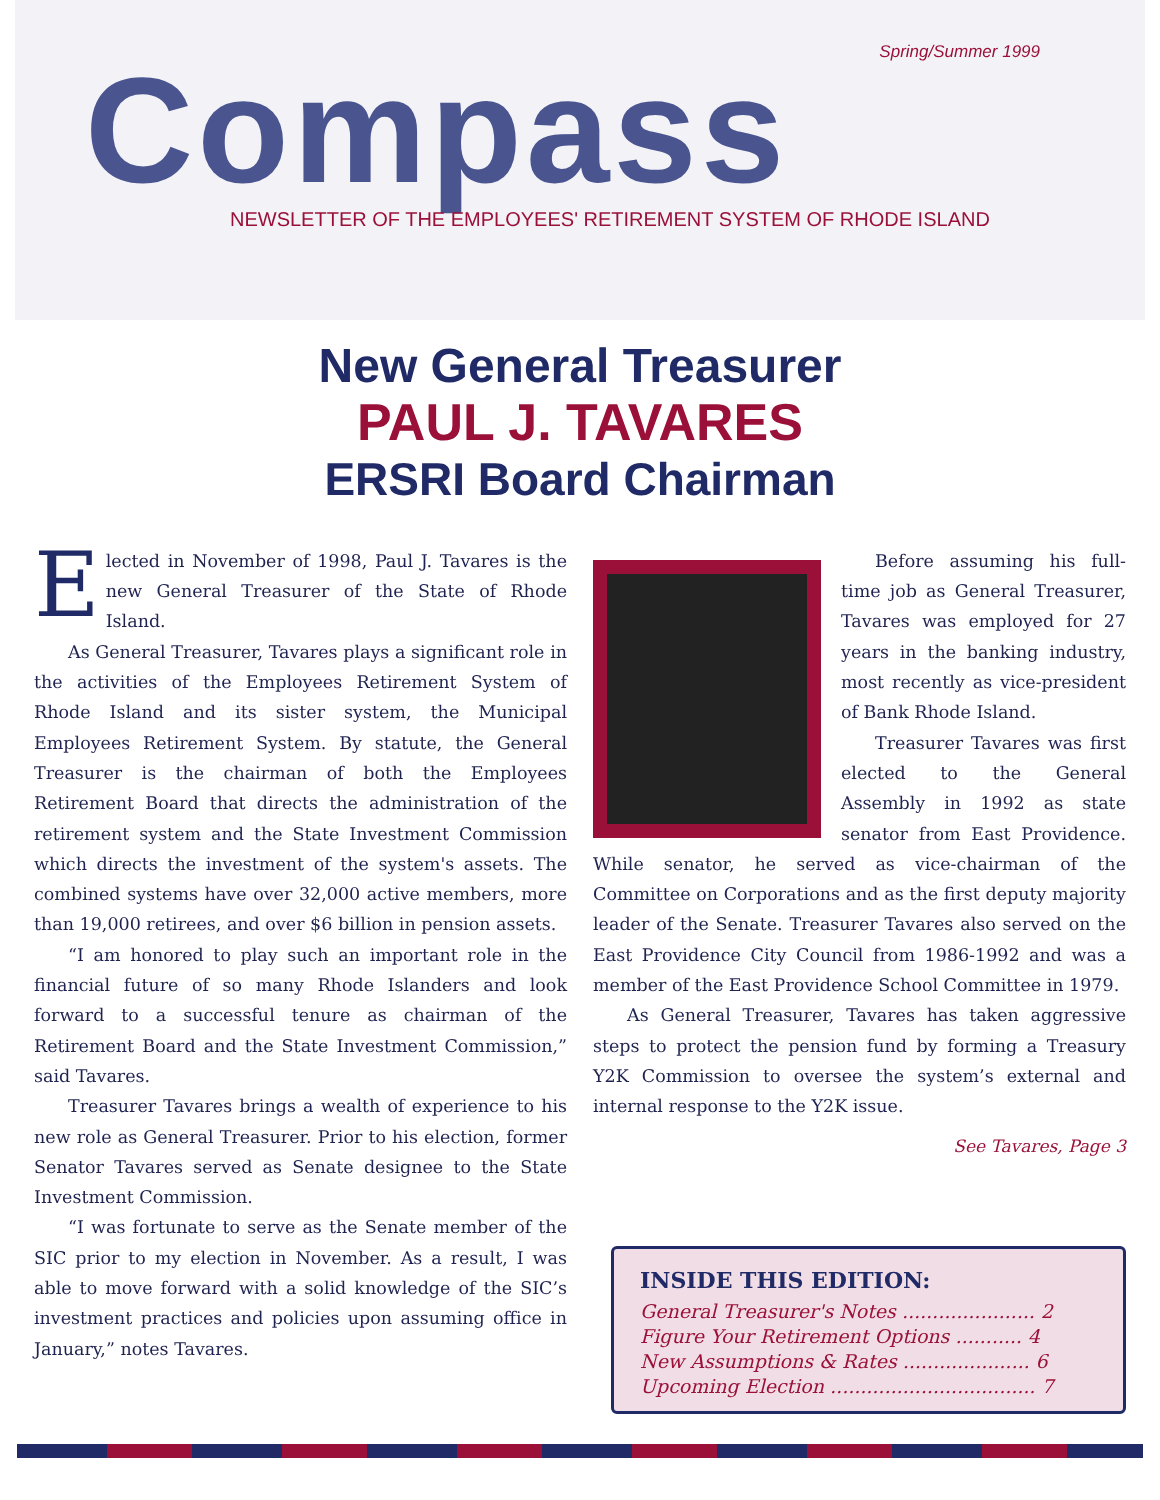Spring/Summer 1999
Compass
NEWSLETTER OF THE EMPLOYEES' RETIREMENT SYSTEM OF RHODE ISLAND
New General Treasurer
PAUL J. TAVARES
ERSRI Board Chairman
Elected in November of 1998, Paul J. Tavares is the new General Treasurer of the State of Rhode Island.
As General Treasurer, Tavares plays a significant role in the activities of the Employees Retirement System of Rhode Island and its sister system, the Municipal Employees Retirement System. By statute, the General Treasurer is the chairman of both the Employees Retirement Board that directs the administration of the retirement system and the State Investment Commission which directs the investment of the system's assets. The combined systems have over 32,000 active members, more than 19,000 retirees, and over $6 billion in pension assets.
“I am honored to play such an important role in the financial future of so many Rhode Islanders and look forward to a successful tenure as chairman of the Retirement Board and the State Investment Commission,” said Tavares.
Treasurer Tavares brings a wealth of experience to his new role as General Treasurer. Prior to his election, former Senator Tavares served as Senate designee to the State Investment Commission.
“I was fortunate to serve as the Senate member of the SIC prior to my election in November. As a result, I was able to move forward with a solid knowledge of the SIC’s investment practices and policies upon assuming office in January,” notes Tavares.
Before assuming his full-time job as General Treasurer, Tavares was employed for 27 years in the banking industry, most recently as vice-president of Bank Rhode Island.
Treasurer Tavares was first elected to the General Assembly in 1992 as state senator from East Providence. While senator, he served as vice-chairman of the Committee on Corporations and as the first deputy majority leader of the Senate. Treasurer Tavares also served on the East Providence City Council from 1986-1992 and was a member of the East Providence School Committee in 1979.
As General Treasurer, Tavares has taken aggressive steps to protect the pension fund by forming a Treasury Y2K Commission to oversee the system’s external and internal response to the Y2K issue.
See Tavares, Page 3
INSIDE THIS EDITION:
General Treasurer's Notes ...................... 2
Figure Your Retirement Options ........... 4
New Assumptions & Rates ..................... 6
Upcoming Election .................................. 7